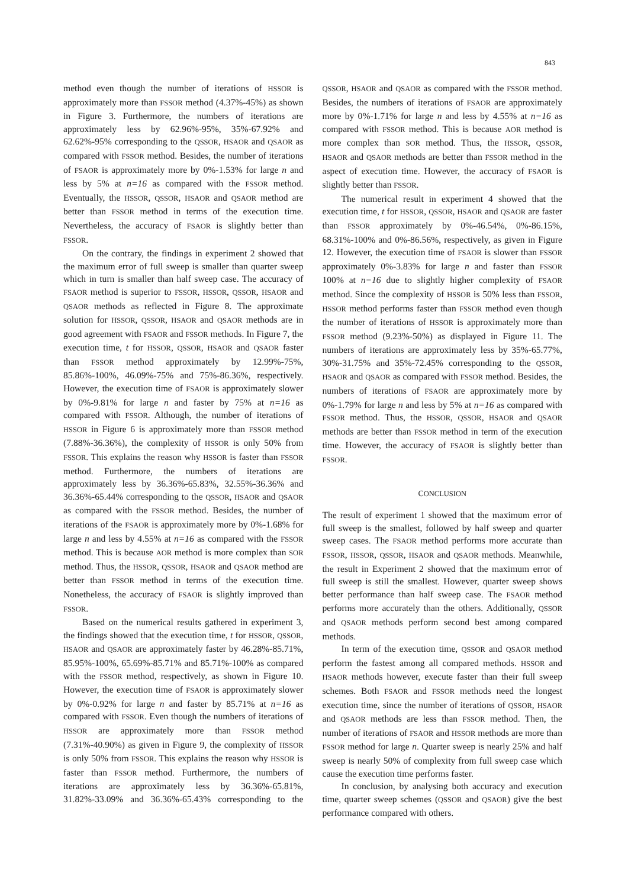843
method even though the number of iterations of HSSOR is approximately more than FSSOR method (4.37%-45%) as shown in Figure 3. Furthermore, the numbers of iterations are approximately less by 62.96%-95%, 35%-67.92% and 62.62%-95% corresponding to the QSSOR, HSAOR and QSAOR as compared with FSSOR method. Besides, the number of iterations of FSAOR is approximately more by 0%-1.53% for large n and less by 5% at n=16 as compared with the FSSOR method. Eventually, the HSSOR, QSSOR, HSAOR and QSAOR method are better than FSSOR method in terms of the execution time. Nevertheless, the accuracy of FSAOR is slightly better than FSSOR.
On the contrary, the findings in experiment 2 showed that the maximum error of full sweep is smaller than quarter sweep which in turn is smaller than half sweep case. The accuracy of FSAOR method is superior to FSSOR, HSSOR, QSSOR, HSAOR and QSAOR methods as reflected in Figure 8. The approximate solution for HSSOR, QSSOR, HSAOR and QSAOR methods are in good agreement with FSAOR and FSSOR methods. In Figure 7, the execution time, t for HSSOR, QSSOR, HSAOR and QSAOR faster than FSSOR method approximately by 12.99%-75%, 85.86%-100%, 46.09%-75% and 75%-86.36%, respectively. However, the execution time of FSAOR is approximately slower by 0%-9.81% for large n and faster by 75% at n=16 as compared with FSSOR. Although, the number of iterations of HSSOR in Figure 6 is approximately more than FSSOR method (7.88%-36.36%), the complexity of HSSOR is only 50% from FSSOR. This explains the reason why HSSOR is faster than FSSOR method. Furthermore, the numbers of iterations are approximately less by 36.36%-65.83%, 32.55%-36.36% and 36.36%-65.44% corresponding to the QSSOR, HSAOR and QSAOR as compared with the FSSOR method. Besides, the number of iterations of the FSAOR is approximately more by 0%-1.68% for large n and less by 4.55% at n=16 as compared with the FSSOR method. This is because AOR method is more complex than SOR method. Thus, the HSSOR, QSSOR, HSAOR and QSAOR method are better than FSSOR method in terms of the execution time. Nonetheless, the accuracy of FSAOR is slightly improved than FSSOR.
Based on the numerical results gathered in experiment 3, the findings showed that the execution time, t for HSSOR, QSSOR, HSAOR and QSAOR are approximately faster by 46.28%-85.71%, 85.95%-100%, 65.69%-85.71% and 85.71%-100% as compared with the FSSOR method, respectively, as shown in Figure 10. However, the execution time of FSAOR is approximately slower by 0%-0.92% for large n and faster by 85.71% at n=16 as compared with FSSOR. Even though the numbers of iterations of HSSOR are approximately more than FSSOR method (7.31%-40.90%) as given in Figure 9, the complexity of HSSOR is only 50% from FSSOR. This explains the reason why HSSOR is faster than FSSOR method. Furthermore, the numbers of iterations are approximately less by 36.36%-65.81%, 31.82%-33.09% and 36.36%-65.43% corresponding to the QSSOR, HSAOR and QSAOR as compared with the FSSOR method. Besides, the numbers of iterations of FSAOR are approximately more by 0%-1.71% for large n and less by 4.55% at n=16 as compared with FSSOR method. This is because AOR method is more complex than SOR method. Thus, the HSSOR, QSSOR, HSAOR and QSAOR methods are better than FSSOR method in the aspect of execution time. However, the accuracy of FSAOR is slightly better than FSSOR.
The numerical result in experiment 4 showed that the execution time, t for HSSOR, QSSOR, HSAOR and QSAOR are faster than FSSOR approximately by 0%-46.54%, 0%-86.15%, 68.31%-100% and 0%-86.56%, respectively, as given in Figure 12. However, the execution time of FSAOR is slower than FSSOR approximately 0%-3.83% for large n and faster than FSSOR 100% at n=16 due to slightly higher complexity of FSAOR method. Since the complexity of HSSOR is 50% less than FSSOR, HSSOR method performs faster than FSSOR method even though the number of iterations of HSSOR is approximately more than FSSOR method (9.23%-50%) as displayed in Figure 11. The numbers of iterations are approximately less by 35%-65.77%, 30%-31.75% and 35%-72.45% corresponding to the QSSOR, HSAOR and QSAOR as compared with FSSOR method. Besides, the numbers of iterations of FSAOR are approximately more by 0%-1.79% for large n and less by 5% at n=16 as compared with FSSOR method. Thus, the HSSOR, QSSOR, HSAOR and QSAOR methods are better than FSSOR method in term of the execution time. However, the accuracy of FSAOR is slightly better than FSSOR.
CONCLUSION
The result of experiment 1 showed that the maximum error of full sweep is the smallest, followed by half sweep and quarter sweep cases. The FSAOR method performs more accurate than FSSOR, HSSOR, QSSOR, HSAOR and QSAOR methods. Meanwhile, the result in Experiment 2 showed that the maximum error of full sweep is still the smallest. However, quarter sweep shows better performance than half sweep case. The FSAOR method performs more accurately than the others. Additionally, QSSOR and QSAOR methods perform second best among compared methods.
In term of the execution time, QSSOR and QSAOR method perform the fastest among all compared methods. HSSOR and HSAOR methods however, execute faster than their full sweep schemes. Both FSAOR and FSSOR methods need the longest execution time, since the number of iterations of QSSOR, HSAOR and QSAOR methods are less than FSSOR method. Then, the number of iterations of FSAOR and HSSOR methods are more than FSSOR method for large n. Quarter sweep is nearly 25% and half sweep is nearly 50% of complexity from full sweep case which cause the execution time performs faster.
In conclusion, by analysing both accuracy and execution time, quarter sweep schemes (QSSOR and QSAOR) give the best performance compared with others.